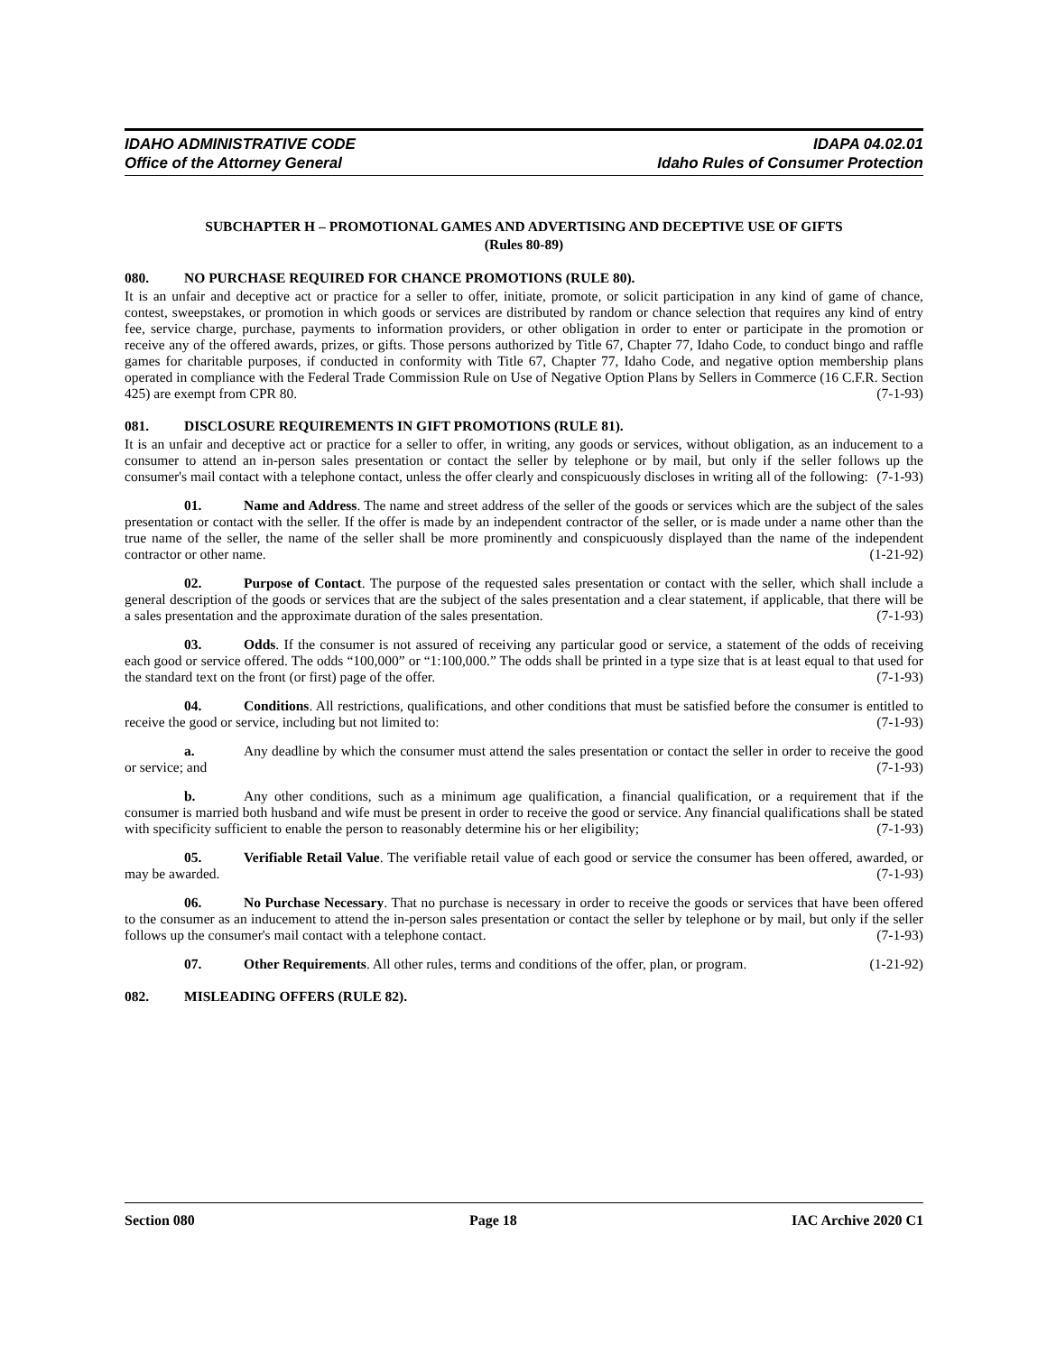IDAHO ADMINISTRATIVE CODE
Office of the Attorney General
IDAPA 04.02.01
Idaho Rules of Consumer Protection
SUBCHAPTER H – PROMOTIONAL GAMES AND ADVERTISING AND DECEPTIVE USE OF GIFTS
(Rules 80-89)
080. NO PURCHASE REQUIRED FOR CHANCE PROMOTIONS (RULE 80).
It is an unfair and deceptive act or practice for a seller to offer, initiate, promote, or solicit participation in any kind of game of chance, contest, sweepstakes, or promotion in which goods or services are distributed by random or chance selection that requires any kind of entry fee, service charge, purchase, payments to information providers, or other obligation in order to enter or participate in the promotion or receive any of the offered awards, prizes, or gifts. Those persons authorized by Title 67, Chapter 77, Idaho Code, to conduct bingo and raffle games for charitable purposes, if conducted in conformity with Title 67, Chapter 77, Idaho Code, and negative option membership plans operated in compliance with the Federal Trade Commission Rule on Use of Negative Option Plans by Sellers in Commerce (16 C.F.R. Section 425) are exempt from CPR 80. (7-1-93)
081. DISCLOSURE REQUIREMENTS IN GIFT PROMOTIONS (RULE 81).
It is an unfair and deceptive act or practice for a seller to offer, in writing, any goods or services, without obligation, as an inducement to a consumer to attend an in-person sales presentation or contact the seller by telephone or by mail, but only if the seller follows up the consumer's mail contact with a telephone contact, unless the offer clearly and conspicuously discloses in writing all of the following: (7-1-93)
01. Name and Address. The name and street address of the seller of the goods or services which are the subject of the sales presentation or contact with the seller. If the offer is made by an independent contractor of the seller, or is made under a name other than the true name of the seller, the name of the seller shall be more prominently and conspicuously displayed than the name of the independent contractor or other name. (1-21-92)
02. Purpose of Contact. The purpose of the requested sales presentation or contact with the seller, which shall include a general description of the goods or services that are the subject of the sales presentation and a clear statement, if applicable, that there will be a sales presentation and the approximate duration of the sales presentation. (7-1-93)
03. Odds. If the consumer is not assured of receiving any particular good or service, a statement of the odds of receiving each good or service offered. The odds “100,000” or “1:100,000.” The odds shall be printed in a type size that is at least equal to that used for the standard text on the front (or first) page of the offer. (7-1-93)
04. Conditions. All restrictions, qualifications, and other conditions that must be satisfied before the consumer is entitled to receive the good or service, including but not limited to: (7-1-93)
a. Any deadline by which the consumer must attend the sales presentation or contact the seller in order to receive the good or service; and (7-1-93)
b. Any other conditions, such as a minimum age qualification, a financial qualification, or a requirement that if the consumer is married both husband and wife must be present in order to receive the good or service. Any financial qualifications shall be stated with specificity sufficient to enable the person to reasonably determine his or her eligibility; (7-1-93)
05. Verifiable Retail Value. The verifiable retail value of each good or service the consumer has been offered, awarded, or may be awarded. (7-1-93)
06. No Purchase Necessary. That no purchase is necessary in order to receive the goods or services that have been offered to the consumer as an inducement to attend the in-person sales presentation or contact the seller by telephone or by mail, but only if the seller follows up the consumer's mail contact with a telephone contact. (7-1-93)
07. Other Requirements. All other rules, terms and conditions of the offer, plan, or program. (1-21-92)
082. MISLEADING OFFERS (RULE 82).
Section 080 Page 18 IAC Archive 2020 C1